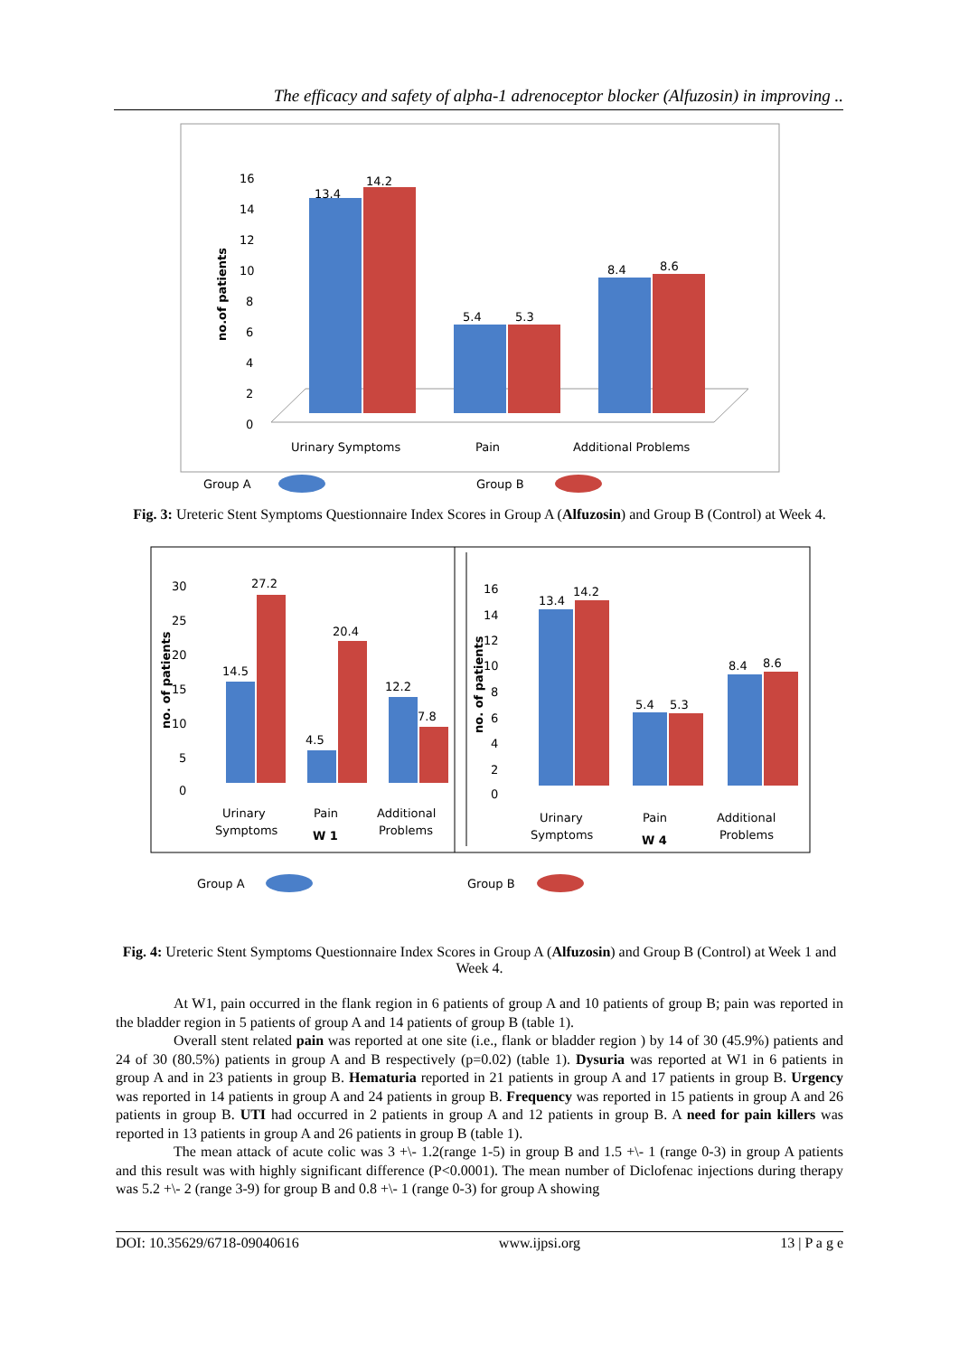The efficacy and safety of alpha-1 adrenoceptor blocker (Alfuzosin) in improving ..
16
14
12
10
8
6
4
2
0
no.of patients
13.4
14.2
5.4
5.3
8.4
8.6
Urinary Symptoms
Pain
Additional Problems
Group A
Group B
Fig. 3: Ureteric Stent Symptoms Questionnaire Index Scores in Group A (Alfuzosin) and Group B (Control) at Week 4.
30
25
20
15
10
5
0
no. of patients
14.5
27.2
4.5
20.4
12.2
7.8
Urinary
Symptoms
Pain
W 1
Additional
Problems
16
14
12
10
8
6
4
2
0
no. of patients
13.4
14.2
5.4
5.3
8.4
8.6
Urinary
Symptoms
Pain
W 4
Additional
Problems
Group A
Group B
Fig. 4: Ureteric Stent Symptoms Questionnaire Index Scores in Group A (Alfuzosin) and Group B (Control) at Week 1 and Week 4.
At W1, pain occurred in the flank region in 6 patients of group A and 10 patients of group B; pain was reported in the bladder region in 5 patients of group A and 14 patients of group B (table 1).
Overall stent related pain was reported at one site (i.e., flank or bladder region ) by 14 of 30 (45.9%) patients and 24 of 30 (80.5%) patients in group A and B respectively (p=0.02) (table 1). Dysuria was reported at W1 in 6 patients in group A and in 23 patients in group B. Hematuria reported in 21 patients in group A and 17 patients in group B. Urgency was reported in 14 patients in group A and 24 patients in group B. Frequency was reported in 15 patients in group A and 26 patients in group B. UTI had occurred in 2 patients in group A and 12 patients in group B. A need for pain killers was reported in 13 patients in group A and 26 patients in group B (table 1).
The mean attack of acute colic was 3 +\- 1.2(range 1-5) in group B and 1.5 +\- 1 (range 0-3) in group A patients and this result was with highly significant difference (P<0.0001). The mean number of Diclofenac injections during therapy was 5.2 +\- 2 (range 3-9) for group B and 0.8 +\- 1 (range 0-3) for group A showing
DOI: 10.35629/6718-09040616 www.ijpsi.org 13 | P a g e